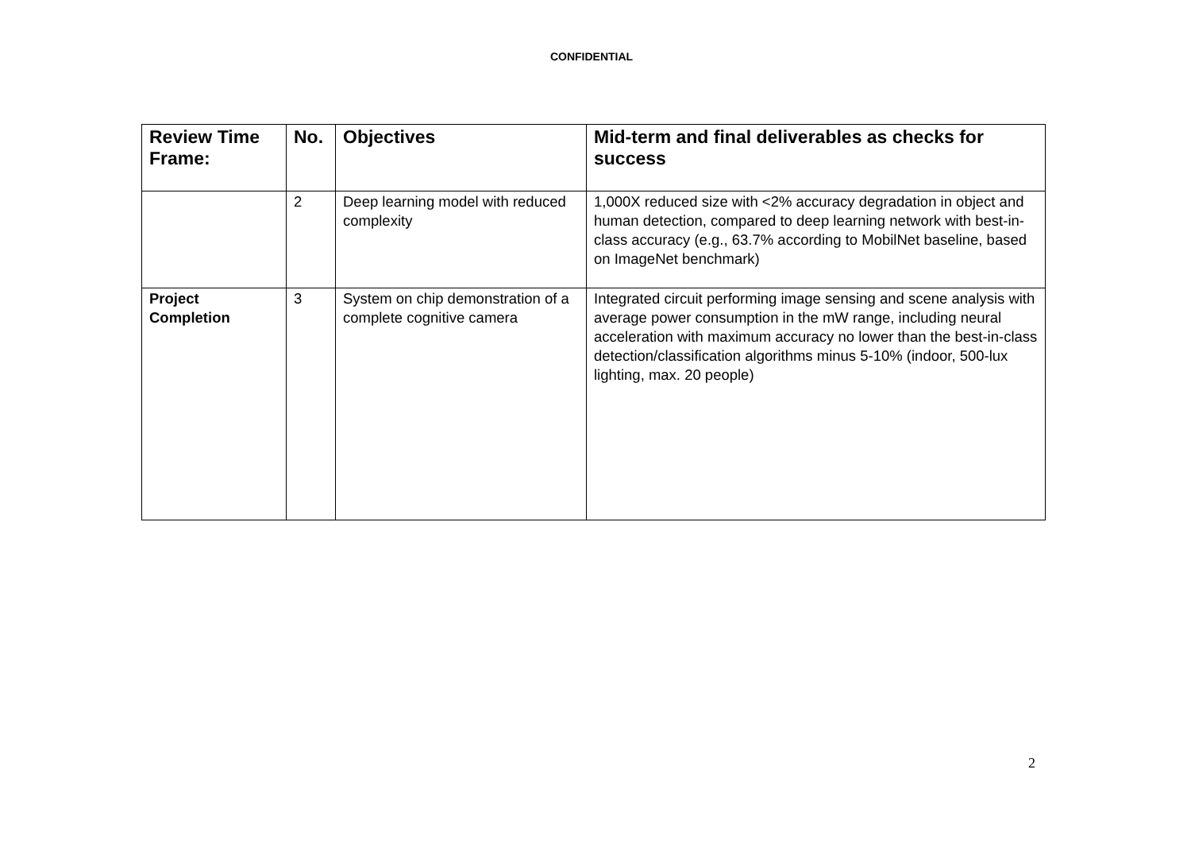CONFIDENTIAL
| Review Time Frame: | No. | Objectives | Mid-term and final deliverables as checks for success |
| --- | --- | --- | --- |
| | 2 | Deep learning model with reduced complexity | 1,000X reduced size with <2% accuracy degradation in object and human detection, compared to deep learning network with best-in-class accuracy (e.g., 63.7% according to MobilNet baseline, based on ImageNet benchmark) |
| Project Completion | 3 | System on chip demonstration of a complete cognitive camera | Integrated circuit performing image sensing and scene analysis with average power consumption in the mW range, including neural acceleration with maximum accuracy no lower than the best-in-class detection/classification algorithms minus 5-10% (indoor, 500-lux lighting, max. 20 people) |
2